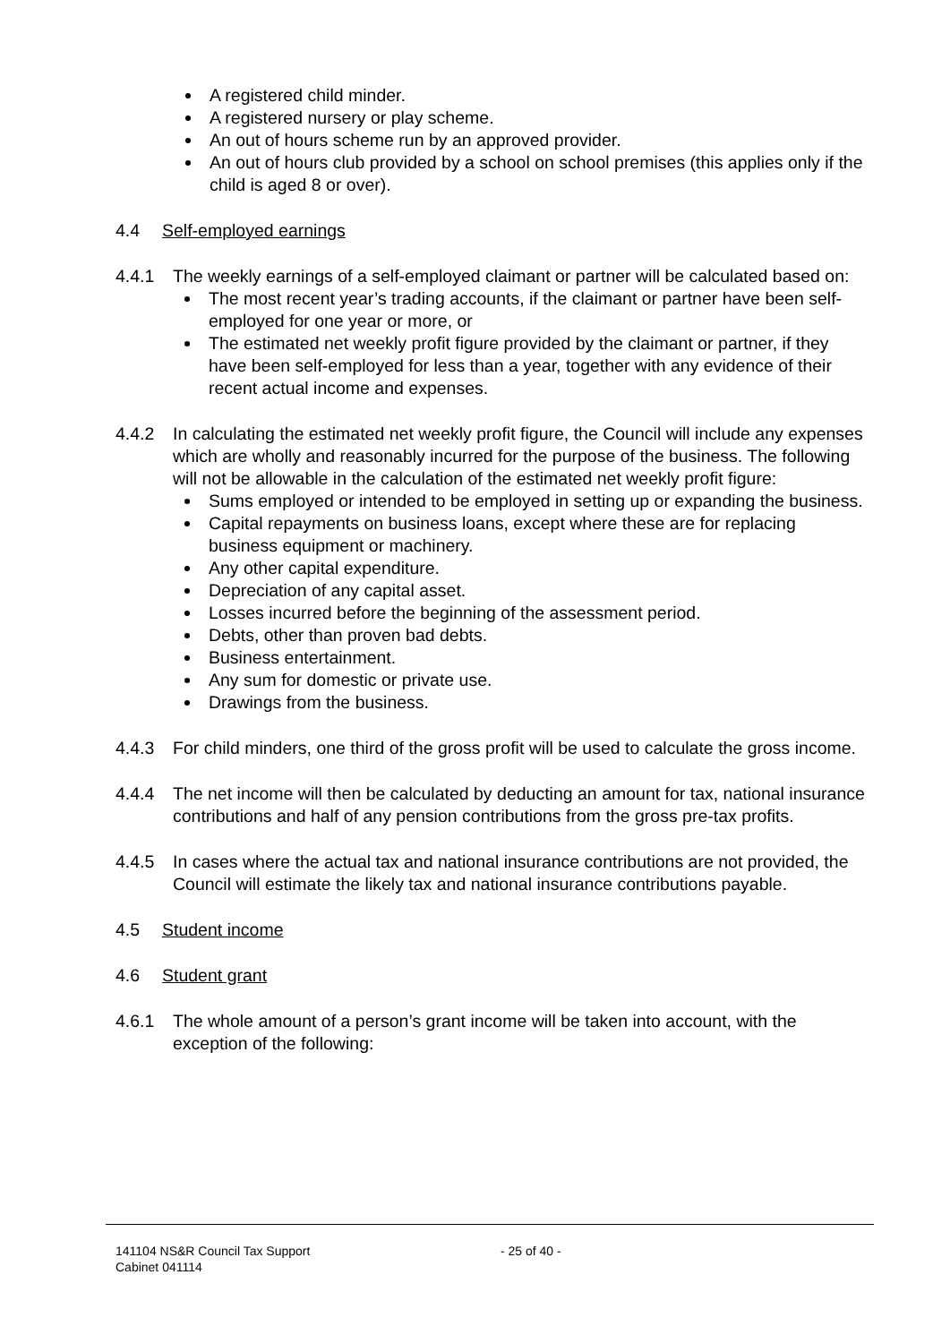A registered child minder.
A registered nursery or play scheme.
An out of hours scheme run by an approved provider.
An out of hours club provided by a school on school premises (this applies only if the child is aged 8 or over).
4.4 Self-employed earnings
4.4.1 The weekly earnings of a self-employed claimant or partner will be calculated based on:
The most recent year’s trading accounts, if the claimant or partner have been self-employed for one year or more, or
The estimated net weekly profit figure provided by the claimant or partner, if they have been self-employed for less than a year, together with any evidence of their recent actual income and expenses.
4.4.2 In calculating the estimated net weekly profit figure, the Council will include any expenses which are wholly and reasonably incurred for the purpose of the business. The following will not be allowable in the calculation of the estimated net weekly profit figure:
Sums employed or intended to be employed in setting up or expanding the business.
Capital repayments on business loans, except where these are for replacing business equipment or machinery.
Any other capital expenditure.
Depreciation of any capital asset.
Losses incurred before the beginning of the assessment period.
Debts, other than proven bad debts.
Business entertainment.
Any sum for domestic or private use.
Drawings from the business.
4.4.3 For child minders, one third of the gross profit will be used to calculate the gross income.
4.4.4 The net income will then be calculated by deducting an amount for tax, national insurance contributions and half of any pension contributions from the gross pre-tax profits.
4.4.5 In cases where the actual tax and national insurance contributions are not provided, the Council will estimate the likely tax and national insurance contributions payable.
4.5 Student income
4.6 Student grant
4.6.1 The whole amount of a person’s grant income will be taken into account, with the exception of the following:
141104 NS&R Council Tax Support - 25 of 40 -
Cabinet 041114